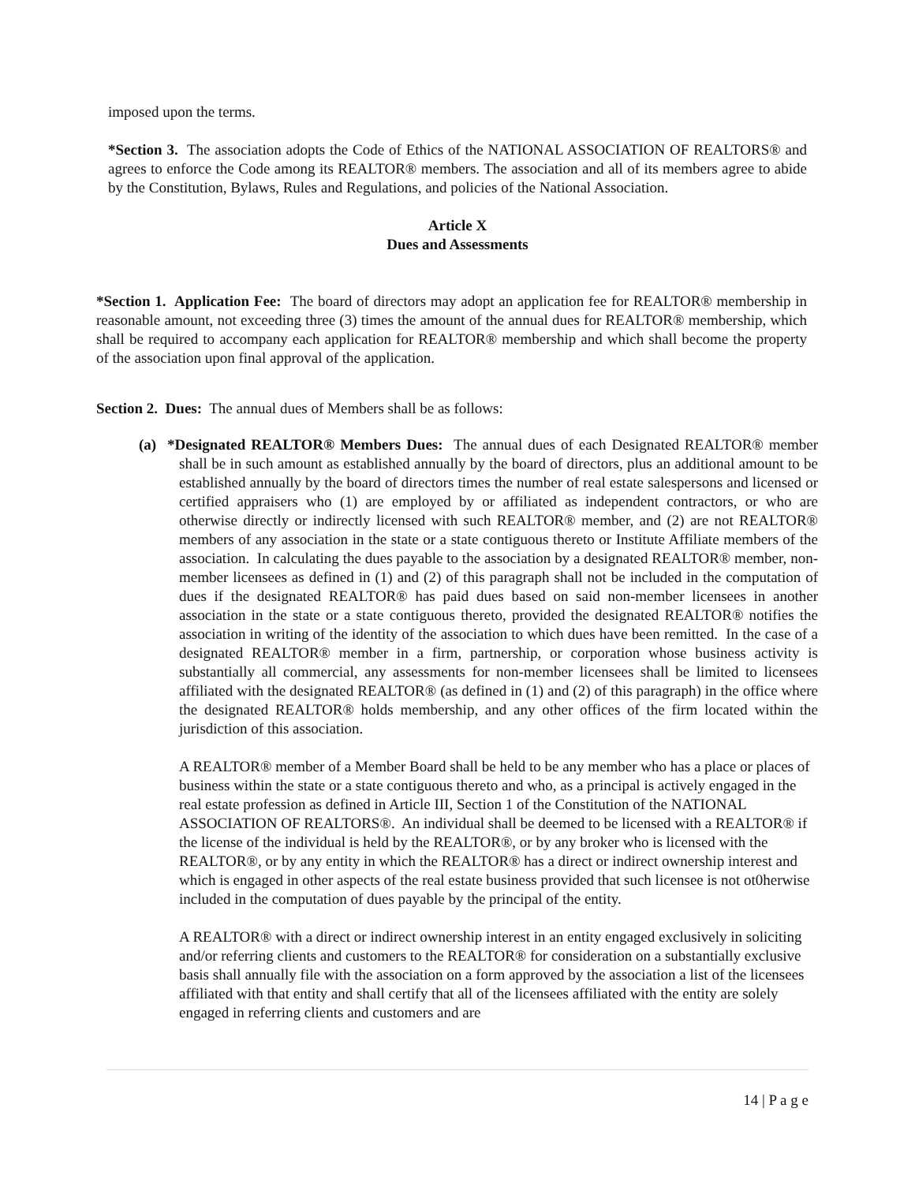imposed upon the terms.
*Section 3. The association adopts the Code of Ethics of the NATIONAL ASSOCIATION OF REALTORS® and agrees to enforce the Code among its REALTOR® members. The association and all of its members agree to abide by the Constitution, Bylaws, Rules and Regulations, and policies of the National Association.
Article X
Dues and Assessments
*Section 1. Application Fee: The board of directors may adopt an application fee for REALTOR® membership in reasonable amount, not exceeding three (3) times the amount of the annual dues for REALTOR® membership, which shall be required to accompany each application for REALTOR® membership and which shall become the property of the association upon final approval of the application.
Section 2. Dues: The annual dues of Members shall be as follows:
(a) *Designated REALTOR® Members Dues: The annual dues of each Designated REALTOR® member shall be in such amount as established annually by the board of directors, plus an additional amount to be established annually by the board of directors times the number of real estate salespersons and licensed or certified appraisers who (1) are employed by or affiliated as independent contractors, or who are otherwise directly or indirectly licensed with such REALTOR® member, and (2) are not REALTOR® members of any association in the state or a state contiguous thereto or Institute Affiliate members of the association. In calculating the dues payable to the association by a designated REALTOR® member, non-member licensees as defined in (1) and (2) of this paragraph shall not be included in the computation of dues if the designated REALTOR® has paid dues based on said non-member licensees in another association in the state or a state contiguous thereto, provided the designated REALTOR® notifies the association in writing of the identity of the association to which dues have been remitted. In the case of a designated REALTOR® member in a firm, partnership, or corporation whose business activity is substantially all commercial, any assessments for non-member licensees shall be limited to licensees affiliated with the designated REALTOR® (as defined in (1) and (2) of this paragraph) in the office where the designated REALTOR® holds membership, and any other offices of the firm located within the jurisdiction of this association.
A REALTOR® member of a Member Board shall be held to be any member who has a place or places of business within the state or a state contiguous thereto and who, as a principal is actively engaged in the real estate profession as defined in Article III, Section 1 of the Constitution of the NATIONAL ASSOCIATION OF REALTORS®. An individual shall be deemed to be licensed with a REALTOR® if the license of the individual is held by the REALTOR®, or by any broker who is licensed with the REALTOR®, or by any entity in which the REALTOR® has a direct or indirect ownership interest and which is engaged in other aspects of the real estate business provided that such licensee is not ot0herwise included in the computation of dues payable by the principal of the entity.
A REALTOR® with a direct or indirect ownership interest in an entity engaged exclusively in soliciting and/or referring clients and customers to the REALTOR® for consideration on a substantially exclusive basis shall annually file with the association on a form approved by the association a list of the licensees affiliated with that entity and shall certify that all of the licensees affiliated with the entity are solely engaged in referring clients and customers and are
14 | P a g e